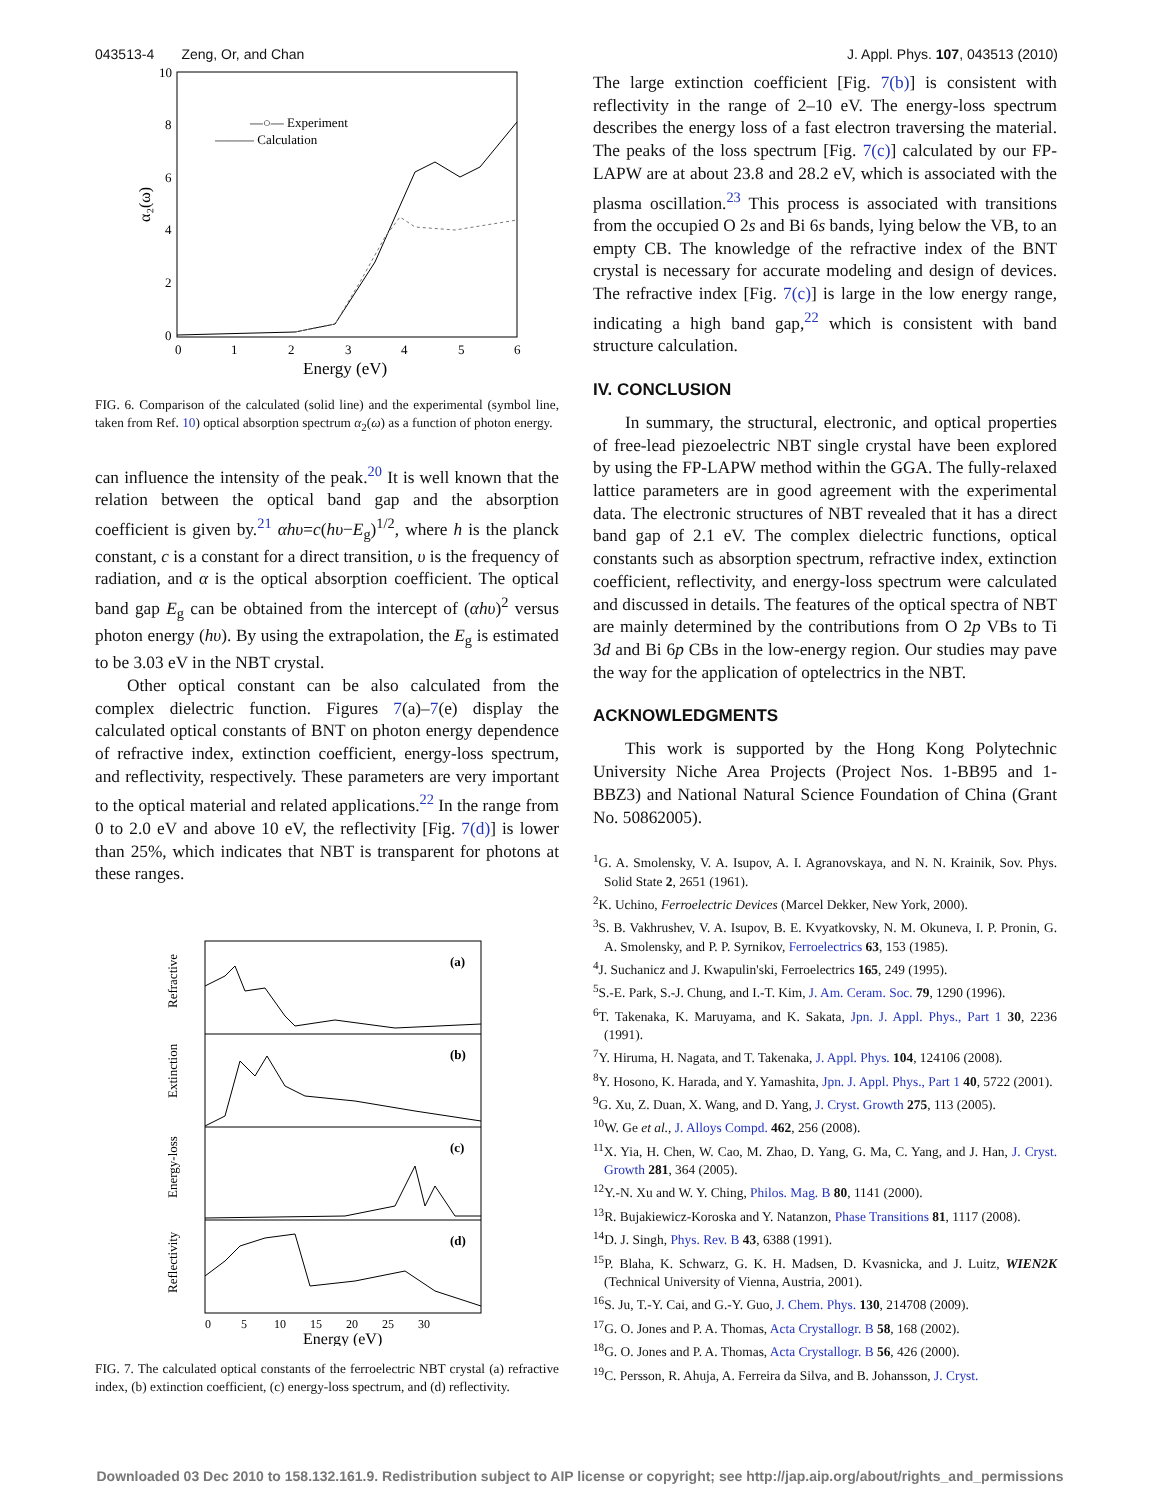043513-4 Zeng, Or, and Chan J. Appl. Phys. 107, 043513 (2010)
10
8
6
4
2
0
0
1
2
3
4
5
6
Energy (eV)
α₂(ω)
—○— Experiment
——— Calculation
FIG. 6. Comparison of the calculated (solid line) and the experimental (symbol line, taken from Ref. 10) optical absorption spectrum α<sub>2</sub>(ω) as a function of photon energy.
can influence the intensity of the peak.<sup>20</sup> It is well known that the relation between the optical band gap and the absorption coefficient is given by.<sup>21</sup> αhυ=c(hυ−E<sub>g</sub>)<sup>1/2</sup>, where h is the planck constant, c is a constant for a direct transition, υ is the frequency of radiation, and α is the optical absorption coefficient. The optical band gap E<sub>g</sub> can be obtained from the intercept of (αhυ)<sup>2</sup> versus photon energy (hυ). By using the extrapolation, the E<sub>g</sub> is estimated to be 3.03 eV in the NBT crystal.
Other optical constant can be also calculated from the complex dielectric function. Figures 7(a)–7(e) display the calculated optical constants of BNT on photon energy dependence of refractive index, extinction coefficient, energy-loss spectrum, and reflectivity, respectively. These parameters are very important to the optical material and related applications.<sup>22</sup> In the range from 0 to 2.0 eV and above 10 eV, the reflectivity [Fig. 7(d)] is lower than 25%, which indicates that NBT is transparent for photons at these ranges.
Refractive
Extinction
Energy-loss
Reflectivity
(a)
(b)
(c)
(d)
0 5 10 15 20 25 30
Energy (eV)
FIG. 7. The calculated optical constants of the ferroelectric NBT crystal (a) refractive index, (b) extinction coefficient, (c) energy-loss spectrum, and (d) reflectivity.
The large extinction coefficient [Fig. 7(b)] is consistent with reflectivity in the range of 2–10 eV. The energy-loss spectrum describes the energy loss of a fast electron traversing the material. The peaks of the loss spectrum [Fig. 7(c)] calculated by our FP-LAPW are at about 23.8 and 28.2 eV, which is associated with the plasma oscillation.<sup>23</sup> This process is associated with transitions from the occupied O 2s and Bi 6s bands, lying below the VB, to an empty CB. The knowledge of the refractive index of the BNT crystal is necessary for accurate modeling and design of devices. The refractive index [Fig. 7(c)] is large in the low energy range, indicating a high band gap,<sup>22</sup> which is consistent with band structure calculation.
IV. CONCLUSION
In summary, the structural, electronic, and optical properties of free-lead piezoelectric NBT single crystal have been explored by using the FP-LAPW method within the GGA. The fully-relaxed lattice parameters are in good agreement with the experimental data. The electronic structures of NBT revealed that it has a direct band gap of 2.1 eV. The complex dielectric functions, optical constants such as absorption spectrum, refractive index, extinction coefficient, reflectivity, and energy-loss spectrum were calculated and discussed in details. The features of the optical spectra of NBT are mainly determined by the contributions from O 2p VBs to Ti 3d and Bi 6p CBs in the low-energy region. Our studies may pave the way for the application of optelectrics in the NBT.
ACKNOWLEDGMENTS
This work is supported by the Hong Kong Polytechnic University Niche Area Projects (Project Nos. 1-BB95 and 1-BBZ3) and National Natural Science Foundation of China (Grant No. 50862005).
<sup>1</sup> G. A. Smolensky, V. A. Isupov, A. I. Agranovskaya, and N. N. Krainik, Sov. Phys. Solid State 2, 2651 (1961).
<sup>2</sup> K. Uchino, Ferroelectric Devices (Marcel Dekker, New York, 2000).
<sup>3</sup> S. B. Vakhrushev, V. A. Isupov, B. E. Kvyatkovsky, N. M. Okuneva, I. P. Pronin, G. A. Smolensky, and P. P. Syrnikov, Ferroelectrics 63, 153 (1985).
<sup>4</sup> J. Suchanicz and J. Kwapulin'ski, Ferroelectrics 165, 249 (1995).
<sup>5</sup> S.-E. Park, S.-J. Chung, and I.-T. Kim, J. Am. Ceram. Soc. 79, 1290 (1996).
<sup>6</sup> T. Takenaka, K. Maruyama, and K. Sakata, Jpn. J. Appl. Phys., Part 1 30, 2236 (1991).
<sup>7</sup> Y. Hiruma, H. Nagata, and T. Takenaka, J. Appl. Phys. 104, 124106 (2008).
<sup>8</sup> Y. Hosono, K. Harada, and Y. Yamashita, Jpn. J. Appl. Phys., Part 1 40, 5722 (2001).
<sup>9</sup> G. Xu, Z. Duan, X. Wang, and D. Yang, J. Cryst. Growth 275, 113 (2005).
<sup>10</sup> W. Ge et al., J. Alloys Compd. 462, 256 (2008).
<sup>11</sup> X. Yia, H. Chen, W. Cao, M. Zhao, D. Yang, G. Ma, C. Yang, and J. Han, J. Cryst. Growth 281, 364 (2005).
<sup>12</sup> Y.-N. Xu and W. Y. Ching, Philos. Mag. B 80, 1141 (2000).
<sup>13</sup> R. Bujakiewicz-Koroska and Y. Natanzon, Phase Transitions 81, 1117 (2008).
<sup>14</sup> D. J. Singh, Phys. Rev. B 43, 6388 (1991).
<sup>15</sup>P. Blaha, K. Schwarz, G. K. H. Madsen, D. Kvasnicka, and J. Luitz, WIEN2K (Technical University of Vienna, Austria, 2001).
<sup>16</sup>S. Ju, T.-Y. Cai, and G.-Y. Guo, J. Chem. Phys. 130, 214708 (2009).
<sup>17</sup> G. O. Jones and P. A. Thomas, Acta Crystallogr. B 58, 168 (2002).
<sup>18</sup> G. O. Jones and P. A. Thomas, Acta Crystallogr. B 56, 426 (2000).
<sup>19</sup>C. Persson, R. Ahuja, A. Ferreira da Silva, and B. Johansson, J. Cryst.
Downloaded 03 Dec 2010 to 158.132.161.9. Redistribution subject to AIP license or copyright; see http://jap.aip.org/about/rights_and_permissions